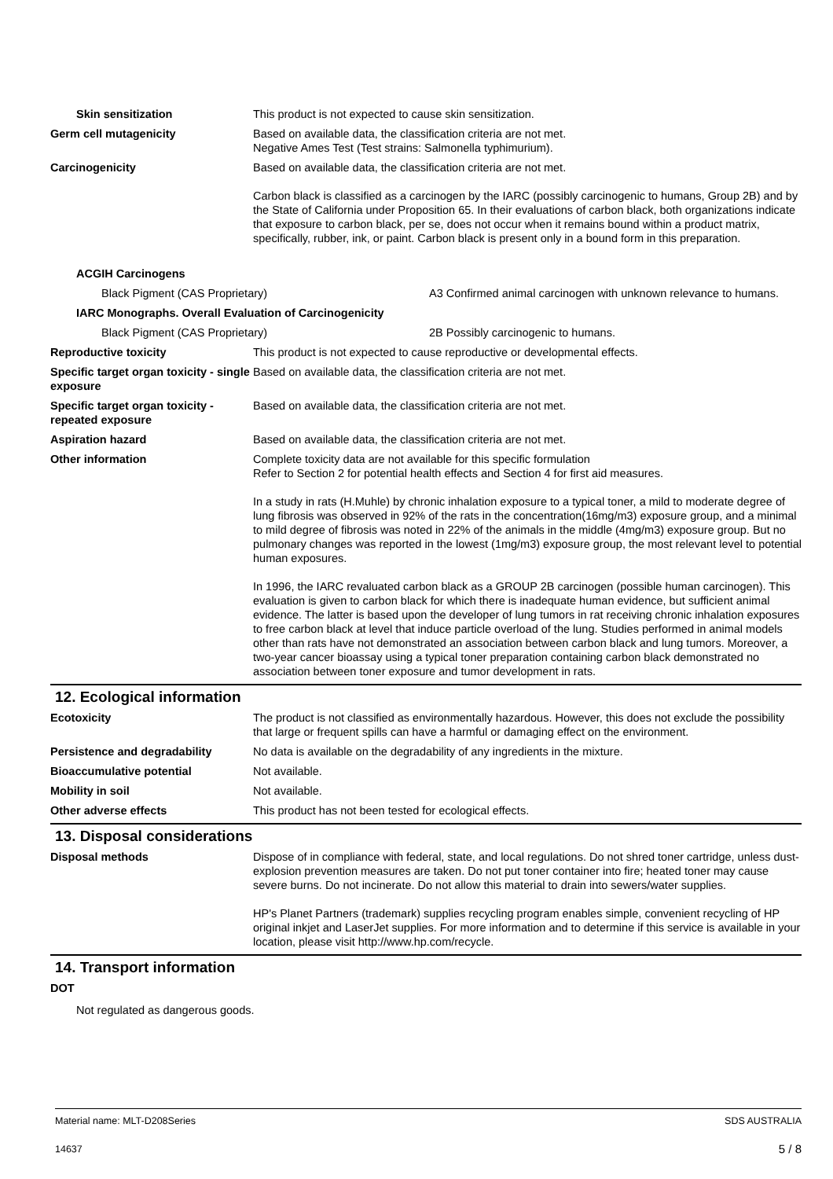Skin sensitization This product is not expected to cause skin sensitization.
Germ cell mutagenicity Based on available data, the classification criteria are not met.
Negative Ames Test (Test strains: Salmonella typhimurium).
Carcinogenicity Based on available data, the classification criteria are not met.
Carbon black is classified as a carcinogen by the IARC (possibly carcinogenic to humans, Group 2B) and by the State of California under Proposition 65. In their evaluations of carbon black, both organizations indicate that exposure to carbon black, per se, does not occur when it remains bound within a product matrix, specifically, rubber, ink, or paint. Carbon black is present only in a bound form in this preparation.
ACGIH Carcinogens
Black Pigment (CAS Proprietary) A3 Confirmed animal carcinogen with unknown relevance to humans.
IARC Monographs. Overall Evaluation of Carcinogenicity
Black Pigment (CAS Proprietary) 2B Possibly carcinogenic to humans.
Reproductive toxicity This product is not expected to cause reproductive or developmental effects.
Specific target organ toxicity - single exposure
Based on available data, the classification criteria are not met.
Specific target organ toxicity - repeated exposure
Based on available data, the classification criteria are not met.
Aspiration hazard Based on available data, the classification criteria are not met.
Other information Complete toxicity data are not available for this specific formulation
Refer to Section 2 for potential health effects and Section 4 for first aid measures.
In a study in rats (H.Muhle) by chronic inhalation exposure to a typical toner, a mild to moderate degree of lung fibrosis was observed in 92% of the rats in the concentration(16mg/m3) exposure group, and a minimal to mild degree of fibrosis was noted in 22% of the animals in the middle (4mg/m3) exposure group. But no pulmonary changes was reported in the lowest (1mg/m3) exposure group, the most relevant level to potential human exposures.
In 1996, the IARC revaluated carbon black as a GROUP 2B carcinogen (possible human carcinogen). This evaluation is given to carbon black for which there is inadequate human evidence, but sufficient animal evidence. The latter is based upon the developer of lung tumors in rat receiving chronic inhalation exposures to free carbon black at level that induce particle overload of the lung. Studies performed in animal models other than rats have not demonstrated an association between carbon black and lung tumors. Moreover, a two-year cancer bioassay using a typical toner preparation containing carbon black demonstrated no association between toner exposure and tumor development in rats.
12. Ecological information
Ecotoxicity The product is not classified as environmentally hazardous. However, this does not exclude the possibility that large or frequent spills can have a harmful or damaging effect on the environment.
Persistence and degradability No data is available on the degradability of any ingredients in the mixture.
Bioaccumulative potential Not available.
Mobility in soil Not available.
Other adverse effects This product has not been tested for ecological effects.
13. Disposal considerations
Disposal methods Dispose of in compliance with federal, state, and local regulations. Do not shred toner cartridge, unless dust-explosion prevention measures are taken. Do not put toner container into fire; heated toner may cause severe burns. Do not incinerate. Do not allow this material to drain into sewers/water supplies.
HP's Planet Partners (trademark) supplies recycling program enables simple, convenient recycling of HP original inkjet and LaserJet supplies. For more information and to determine if this service is available in your location, please visit http://www.hp.com/recycle.
14. Transport information
DOT
Not regulated as dangerous goods.
Material name: MLT-D208Series
14637
SDS AUSTRALIA
5 / 8